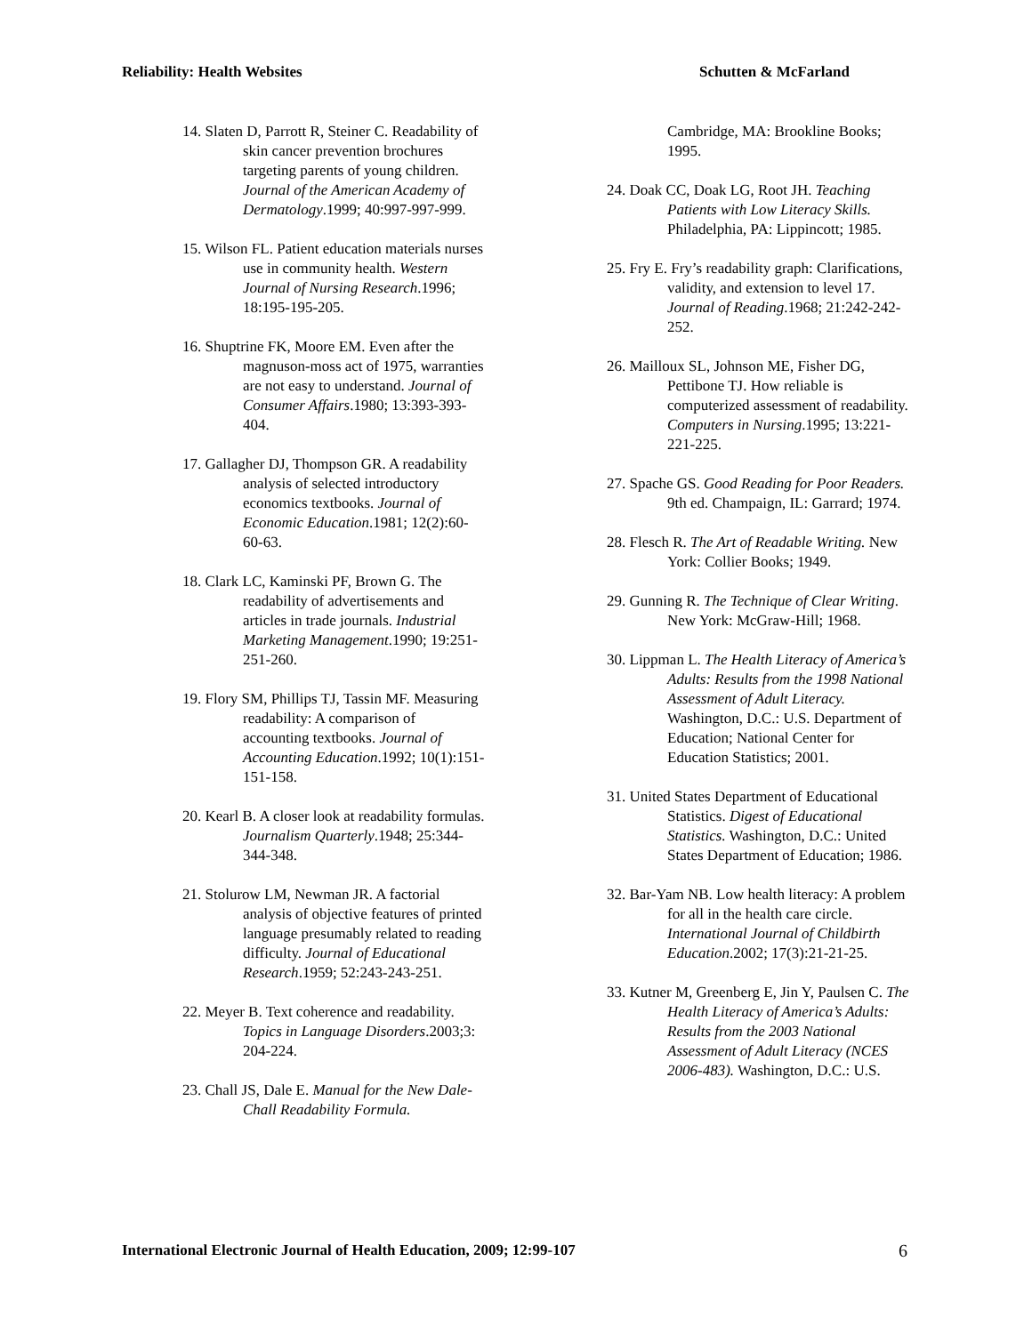Reliability: Health Websites Schutten & McFarland
14. Slaten D, Parrott R, Steiner C. Readability of skin cancer prevention brochures targeting parents of young children. Journal of the American Academy of Dermatology.1999; 40:997-997-999.
15. Wilson FL. Patient education materials nurses use in community health. Western Journal of Nursing Research.1996; 18:195-195-205.
16. Shuptrine FK, Moore EM. Even after the magnuson-moss act of 1975, warranties are not easy to understand. Journal of Consumer Affairs.1980; 13:393-393-404.
17. Gallagher DJ, Thompson GR. A readability analysis of selected introductory economics textbooks. Journal of Economic Education.1981; 12(2):60-60-63.
18. Clark LC, Kaminski PF, Brown G. The readability of advertisements and articles in trade journals. Industrial Marketing Management.1990; 19:251-251-260.
19. Flory SM, Phillips TJ, Tassin MF. Measuring readability: A comparison of accounting textbooks. Journal of Accounting Education.1992; 10(1):151-151-158.
20. Kearl B. A closer look at readability formulas. Journalism Quarterly.1948; 25:344-344-348.
21. Stolurow LM, Newman JR. A factorial analysis of objective features of printed language presumably related to reading difficulty. Journal of Educational Research.1959; 52:243-243-251.
22. Meyer B. Text coherence and readability. Topics in Language Disorders.2003;3: 204-224.
23. Chall JS, Dale E. Manual for the New Dale-Chall Readability Formula.
Cambridge, MA: Brookline Books; 1995.
24. Doak CC, Doak LG, Root JH. Teaching Patients with Low Literacy Skills. Philadelphia, PA: Lippincott; 1985.
25. Fry E. Fry’s readability graph: Clarifications, validity, and extension to level 17. Journal of Reading.1968; 21:242-242-252.
26. Mailloux SL, Johnson ME, Fisher DG, Pettibone TJ. How reliable is computerized assessment of readability. Computers in Nursing.1995; 13:221-221-225.
27. Spache GS. Good Reading for Poor Readers. 9th ed. Champaign, IL: Garrard; 1974.
28. Flesch R. The Art of Readable Writing. New York: Collier Books; 1949.
29. Gunning R. The Technique of Clear Writing. New York: McGraw-Hill; 1968.
30. Lippman L. The Health Literacy of America’s Adults: Results from the 1998 National Assessment of Adult Literacy. Washington, D.C.: U.S. Department of Education; National Center for Education Statistics; 2001.
31. United States Department of Educational Statistics. Digest of Educational Statistics. Washington, D.C.: United States Department of Education; 1986.
32. Bar-Yam NB. Low health literacy: A problem for all in the health care circle. International Journal of Childbirth Education.2002; 17(3):21-21-25.
33. Kutner M, Greenberg E, Jin Y, Paulsen C. The Health Literacy of America’s Adults: Results from the 2003 National Assessment of Adult Literacy (NCES 2006-483). Washington, D.C.: U.S.
International Electronic Journal of Health Education, 2009; 12:99-107 6